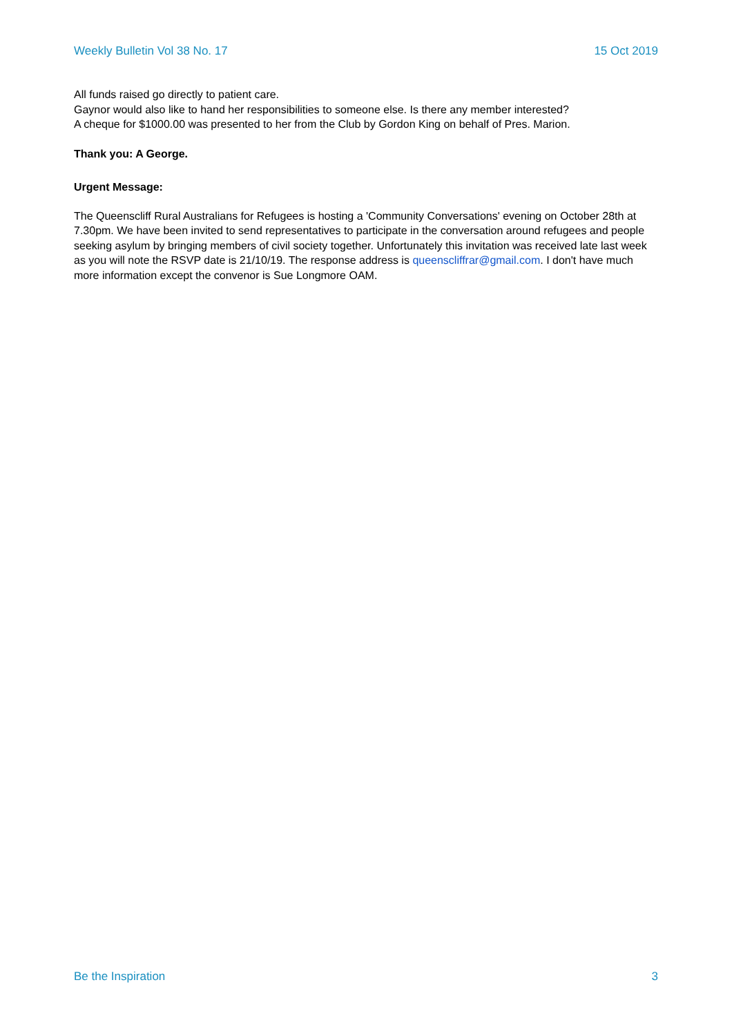Weekly Bulletin Vol 38 No. 17 15 Oct 2019
All funds raised go directly to patient care.
Gaynor would also like to hand her responsibilities to someone else. Is there any member interested?
A cheque for $1000.00 was presented to her from the Club by Gordon King on behalf of Pres. Marion.
Thank you: A George.
Urgent Message:
The Queenscliff Rural Australians for Refugees is hosting a 'Community Conversations' evening on October 28th at 7.30pm. We have been invited to send representatives to participate in the conversation around refugees and people seeking asylum by bringing members of civil society together. Unfortunately this invitation was received late last week as you will note the RSVP date is 21/10/19. The response address is queenscliffrar@gmail.com. I don't have much more information except the convenor is Sue Longmore OAM.
Be the Inspiration 3